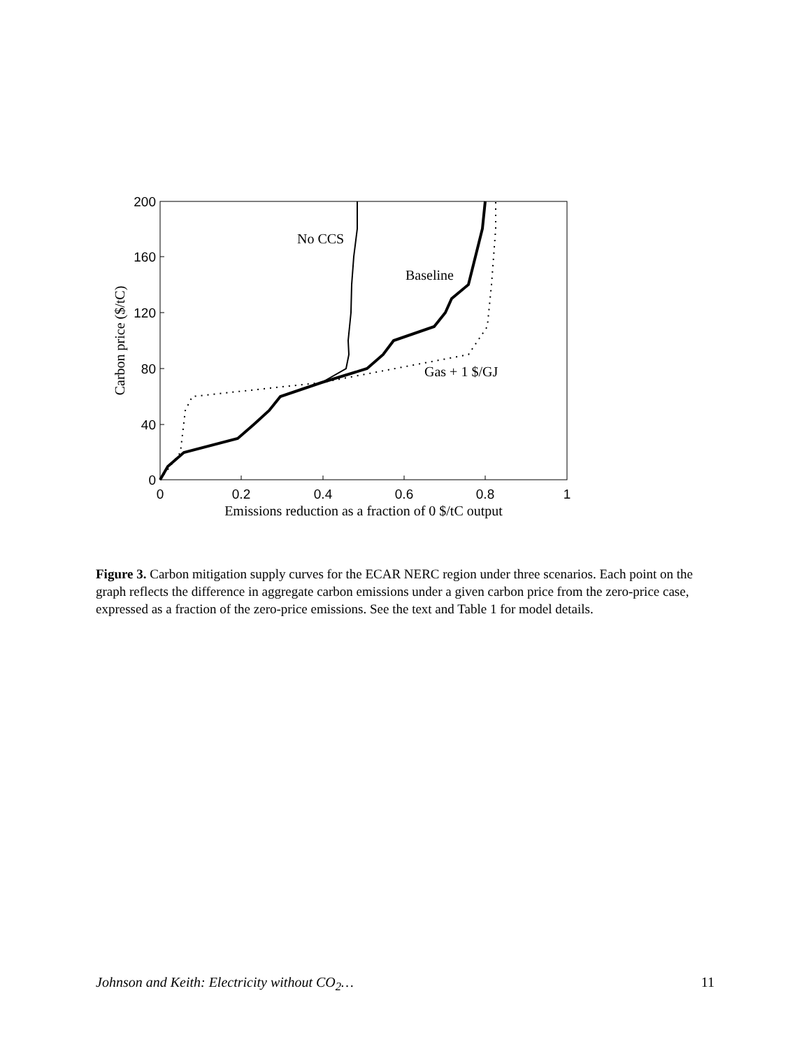0
40
80
120
160
200
0
0.2
0.4
0.6
0.8
1
Emissions reduction as a fraction of 0 $/tC output
Carbon price ($/tC)
No CCS
Baseline
Gas + 1 $/GJ
Figure 3. Carbon mitigation supply curves for the ECAR NERC region under three scenarios. Each point on the graph reflects the difference in aggregate carbon emissions under a given carbon price from the zero-price case, expressed as a fraction of the zero-price emissions. See the text and Table 1 for model details.
Johnson and Keith: Electricity without CO<sub>2</sub>… 11